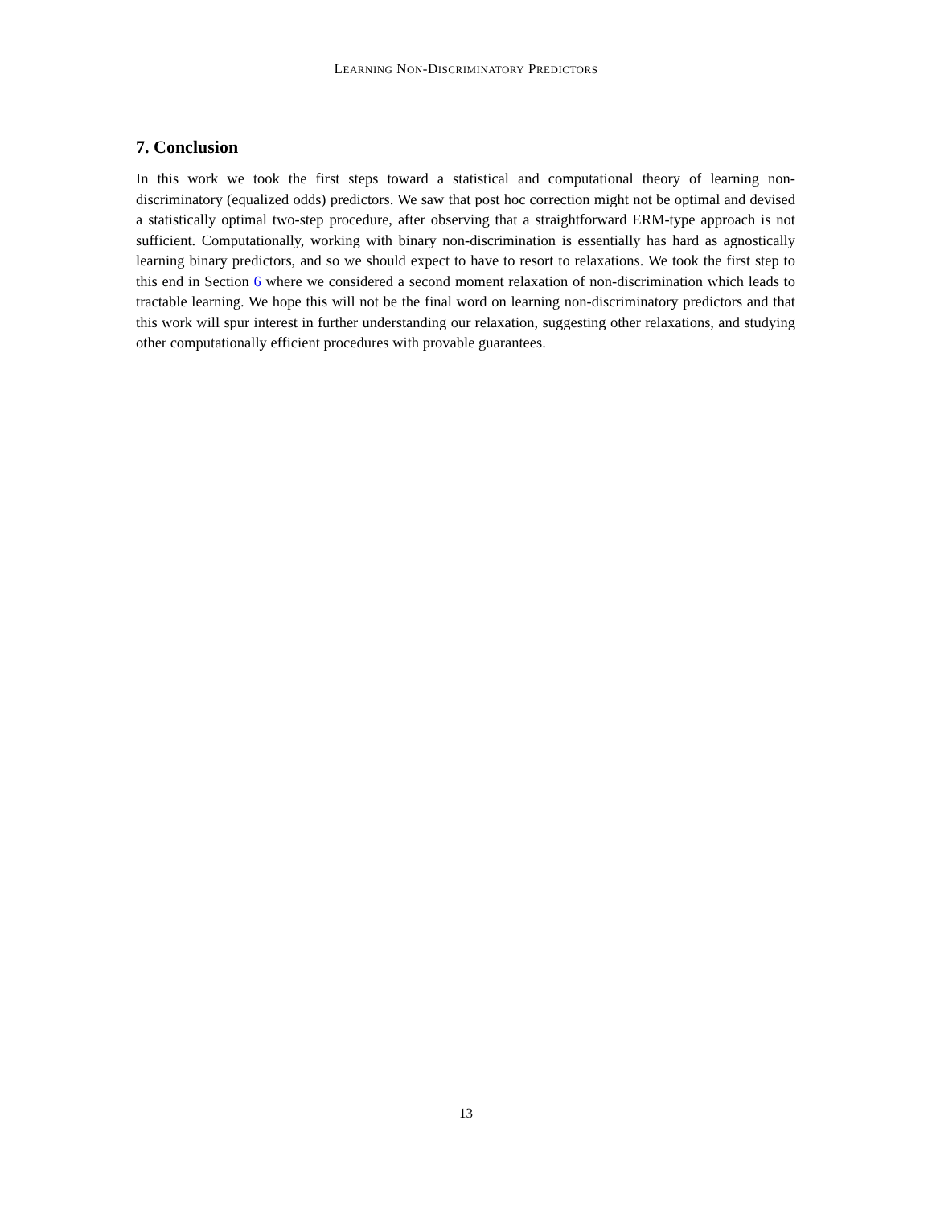LEARNING NON-DISCRIMINATORY PREDICTORS
7. Conclusion
In this work we took the first steps toward a statistical and computational theory of learning non-discriminatory (equalized odds) predictors. We saw that post hoc correction might not be optimal and devised a statistically optimal two-step procedure, after observing that a straightforward ERM-type approach is not sufficient. Computationally, working with binary non-discrimination is essentially has hard as agnostically learning binary predictors, and so we should expect to have to resort to relaxations. We took the first step to this end in Section 6 where we considered a second moment relaxation of non-discrimination which leads to tractable learning. We hope this will not be the final word on learning non-discriminatory predictors and that this work will spur interest in further understanding our relaxation, suggesting other relaxations, and studying other computationally efficient procedures with provable guarantees.
13